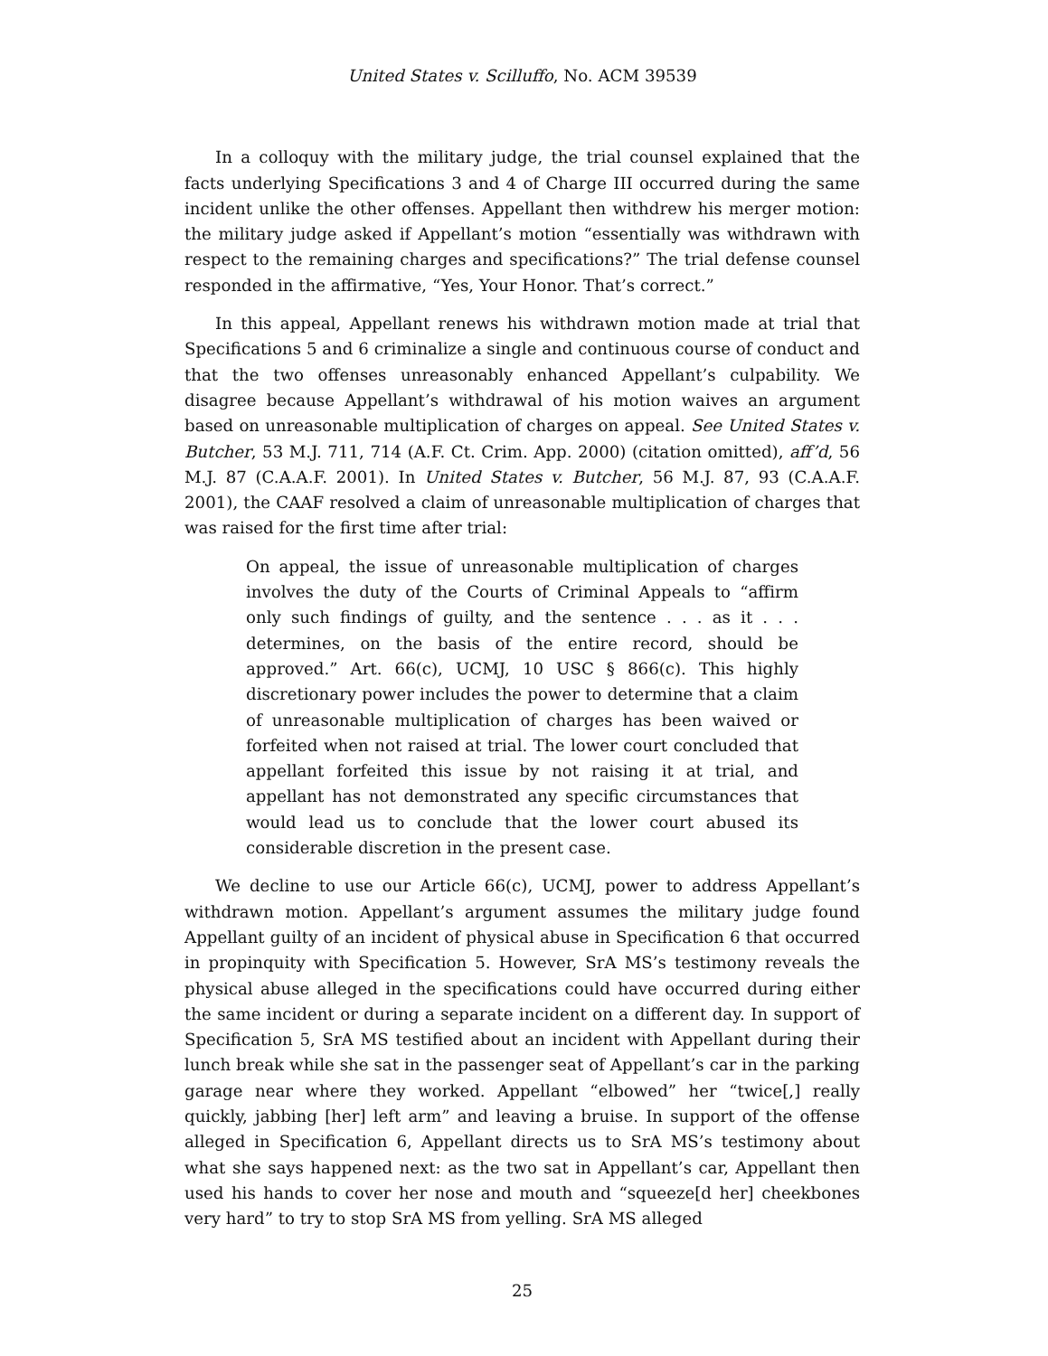United States v. Scilluffo, No. ACM 39539
In a colloquy with the military judge, the trial counsel explained that the facts underlying Specifications 3 and 4 of Charge III occurred during the same incident unlike the other offenses. Appellant then withdrew his merger motion: the military judge asked if Appellant’s motion “essentially was withdrawn with respect to the remaining charges and specifications?” The trial defense counsel responded in the affirmative, “Yes, Your Honor. That’s correct.”
In this appeal, Appellant renews his withdrawn motion made at trial that Specifications 5 and 6 criminalize a single and continuous course of conduct and that the two offenses unreasonably enhanced Appellant’s culpability. We disagree because Appellant’s withdrawal of his motion waives an argument based on unreasonable multiplication of charges on appeal. See United States v. Butcher, 53 M.J. 711, 714 (A.F. Ct. Crim. App. 2000) (citation omitted), aff’d, 56 M.J. 87 (C.A.A.F. 2001). In United States v. Butcher, 56 M.J. 87, 93 (C.A.A.F. 2001), the CAAF resolved a claim of unreasonable multiplication of charges that was raised for the first time after trial:
On appeal, the issue of unreasonable multiplication of charges involves the duty of the Courts of Criminal Appeals to “affirm only such findings of guilty, and the sentence . . . as it . . . determines, on the basis of the entire record, should be approved.” Art. 66(c), UCMJ, 10 USC § 866(c). This highly discretionary power includes the power to determine that a claim of unreasonable multiplication of charges has been waived or forfeited when not raised at trial. The lower court concluded that appellant forfeited this issue by not raising it at trial, and appellant has not demonstrated any specific circumstances that would lead us to conclude that the lower court abused its considerable discretion in the present case.
We decline to use our Article 66(c), UCMJ, power to address Appellant’s withdrawn motion. Appellant’s argument assumes the military judge found Appellant guilty of an incident of physical abuse in Specification 6 that occurred in propinquity with Specification 5. However, SrA MS’s testimony reveals the physical abuse alleged in the specifications could have occurred during either the same incident or during a separate incident on a different day. In support of Specification 5, SrA MS testified about an incident with Appellant during their lunch break while she sat in the passenger seat of Appellant’s car in the parking garage near where they worked. Appellant “elbowed” her “twice[,] really quickly, jabbing [her] left arm” and leaving a bruise. In support of the offense alleged in Specification 6, Appellant directs us to SrA MS’s testimony about what she says happened next: as the two sat in Appellant’s car, Appellant then used his hands to cover her nose and mouth and “squeeze[d her] cheekbones very hard” to try to stop SrA MS from yelling. SrA MS alleged
25